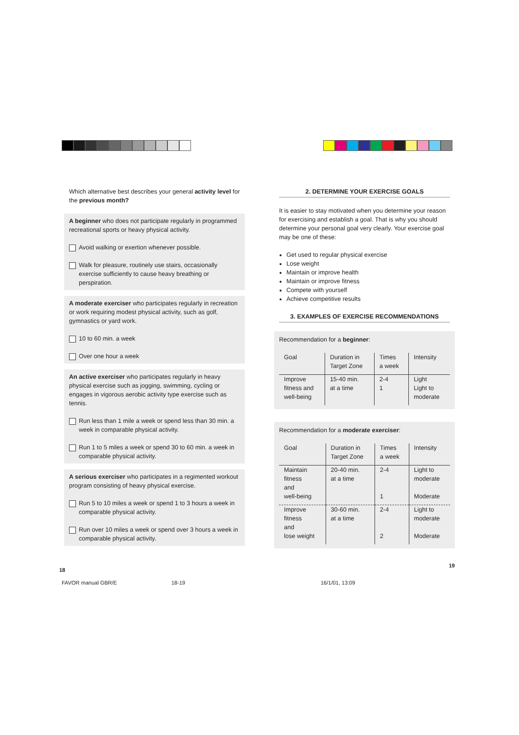Which alternative best describes your general activity level for the previous month?
A beginner who does not participate regularly in programmed recreational sports or heavy physical activity.
Avoid walking or exertion whenever possible.
Walk for pleasure, routinely use stairs, occasionally exercise sufficiently to cause heavy breathing or perspiration.
A moderate exerciser who participates regularly in recreation or work requiring modest physical activity, such as golf, gymnastics or yard work.
10 to 60 min. a week
Over one hour a week
An active exerciser who participates regularly in heavy physical exercise such as jogging, swimming, cycling or engages in vigorous aerobic activity type exercise such as tennis.
Run less than 1 mile a week or spend less than 30 min. a week in comparable physical activity.
Run 1 to 5 miles a week or spend 30 to 60 min. a week in comparable physical activity.
A serious exerciser who participates in a regimented workout program consisting of heavy physical exercise.
Run 5 to 10 miles a week or spend 1 to 3 hours a week in comparable physical activity.
Run over 10 miles a week or spend over 3 hours a week in comparable physical activity.
18
2. DETERMINE YOUR EXERCISE GOALS
It is easier to stay motivated when you determine your reason for exercising and establish a goal. That is why you should determine your personal goal very clearly. Your exercise goal may be one of these:
Get used to regular physical exercise
Lose weight
Maintain or improve health
Maintain or improve fitness
Compete with yourself
Achieve competitive results
3. EXAMPLES OF EXERCISE RECOMMENDATIONS
Recommendation for a beginner:
| Goal | Duration in Target Zone | Times a week | Intensity |
| --- | --- | --- | --- |
| Improve fitness and well-being | 15-40 min. at a time | 2-4 1 | Light Light to moderate |
Recommendation for a moderate exerciser:
| Goal | Duration in Target Zone | Times a week | Intensity |
| --- | --- | --- | --- |
| Maintain fitness and well-being | 20-40 min. at a time | 2-4 1 | Light to moderate Moderate |
| Improve fitness and lose weight | 30-60 min. at a time | 2-4 2 | Light to moderate Moderate |
19
FAVOR manual GBR/E 18-19 16/1/01, 13:09